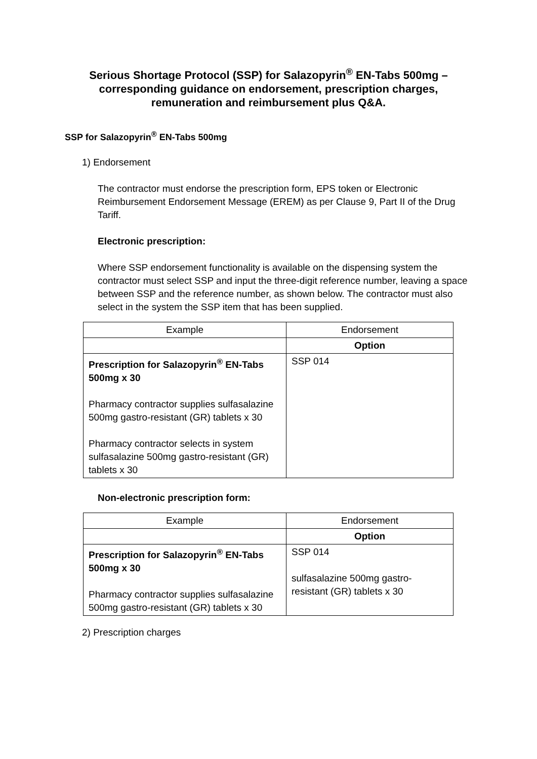Serious Shortage Protocol (SSP) for Salazopyrin<sup>®</sup> EN-Tabs 500mg – corresponding guidance on endorsement, prescription charges, remuneration and reimbursement plus Q&A.
SSP for Salazopyrin<sup>®</sup> EN-Tabs 500mg
1) Endorsement
The contractor must endorse the prescription form, EPS token or Electronic Reimbursement Endorsement Message (EREM) as per Clause 9, Part II of the Drug Tariff.
Electronic prescription:
Where SSP endorsement functionality is available on the dispensing system the contractor must select SSP and input the three-digit reference number, leaving a space between SSP and the reference number, as shown below. The contractor must also select in the system the SSP item that has been supplied.
| Example | Endorsement |
| --- | --- |
| | Option |
| Prescription for Salazopyrin<sup>®</sup> EN-Tabs 500mg x 30 Pharmacy contractor supplies sulfasalazine 500mg gastro-resistant (GR) tablets x 30 Pharmacy contractor selects in system sulfasalazine 500mg gastro-resistant (GR) tablets x 30 | SSP 014 |
Non-electronic prescription form:
| Example | Endorsement |
| --- | --- |
| | Option |
| Prescription for Salazopyrin<sup>®</sup> EN-Tabs 500mg x 30 Pharmacy contractor supplies sulfasalazine 500mg gastro-resistant (GR) tablets x 30 | SSP 014 sulfasalazine 500mg gastro-resistant (GR) tablets x 30 |
2) Prescription charges